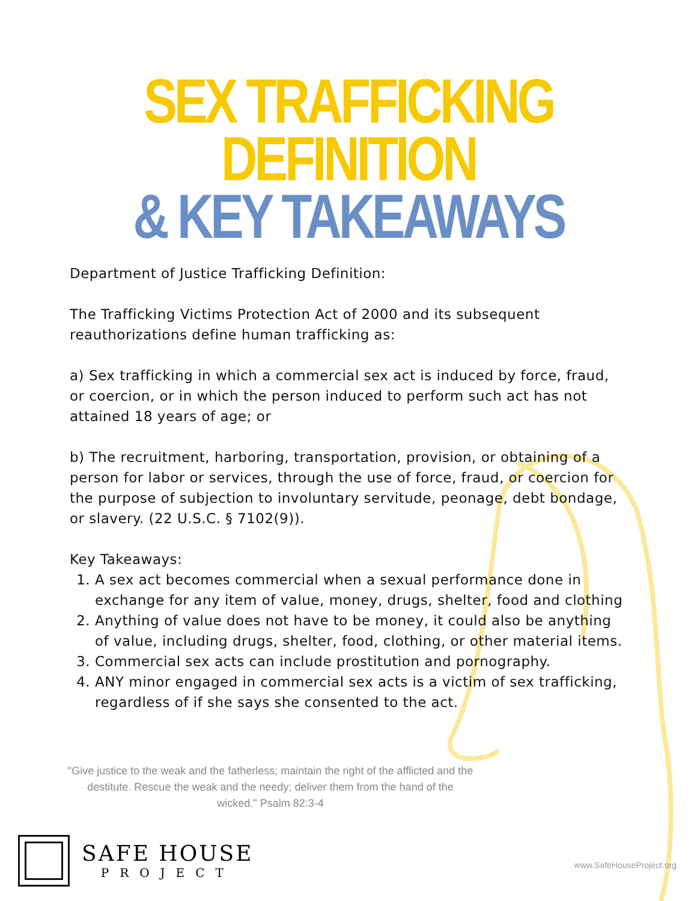SEX TRAFFICKING DEFINITION
& KEY TAKEAWAYS
Department of Justice Trafficking Definition:
The Trafficking Victims Protection Act of 2000 and its subsequent reauthorizations define human trafficking as:
a) Sex trafficking in which a commercial sex act is induced by force, fraud, or coercion, or in which the person induced to perform such act has not attained 18 years of age; or
b) The recruitment, harboring, transportation, provision, or obtaining of a person for labor or services, through the use of force, fraud, or coercion for the purpose of subjection to involuntary servitude, peonage, debt bondage, or slavery. (22 U.S.C. § 7102(9)).
Key Takeaways:
1. A sex act becomes commercial when a sexual performance done in exchange for any item of value, money, drugs, shelter, food and clothing
2. Anything of value does not have to be money, it could also be anything of value, including drugs, shelter, food, clothing, or other material items.
3. Commercial sex acts can include prostitution and pornography.
4. ANY minor engaged in commercial sex acts is a victim of sex trafficking, regardless of if she says she consented to the act.
"Give justice to the weak and the fatherless; maintain the right of the afflicted and the destitute. Rescue the weak and the needy; deliver them from the hand of the wicked." Psalm 82:3-4
SAFE HOUSE
PROJECT
www.SafeHouseProject.org